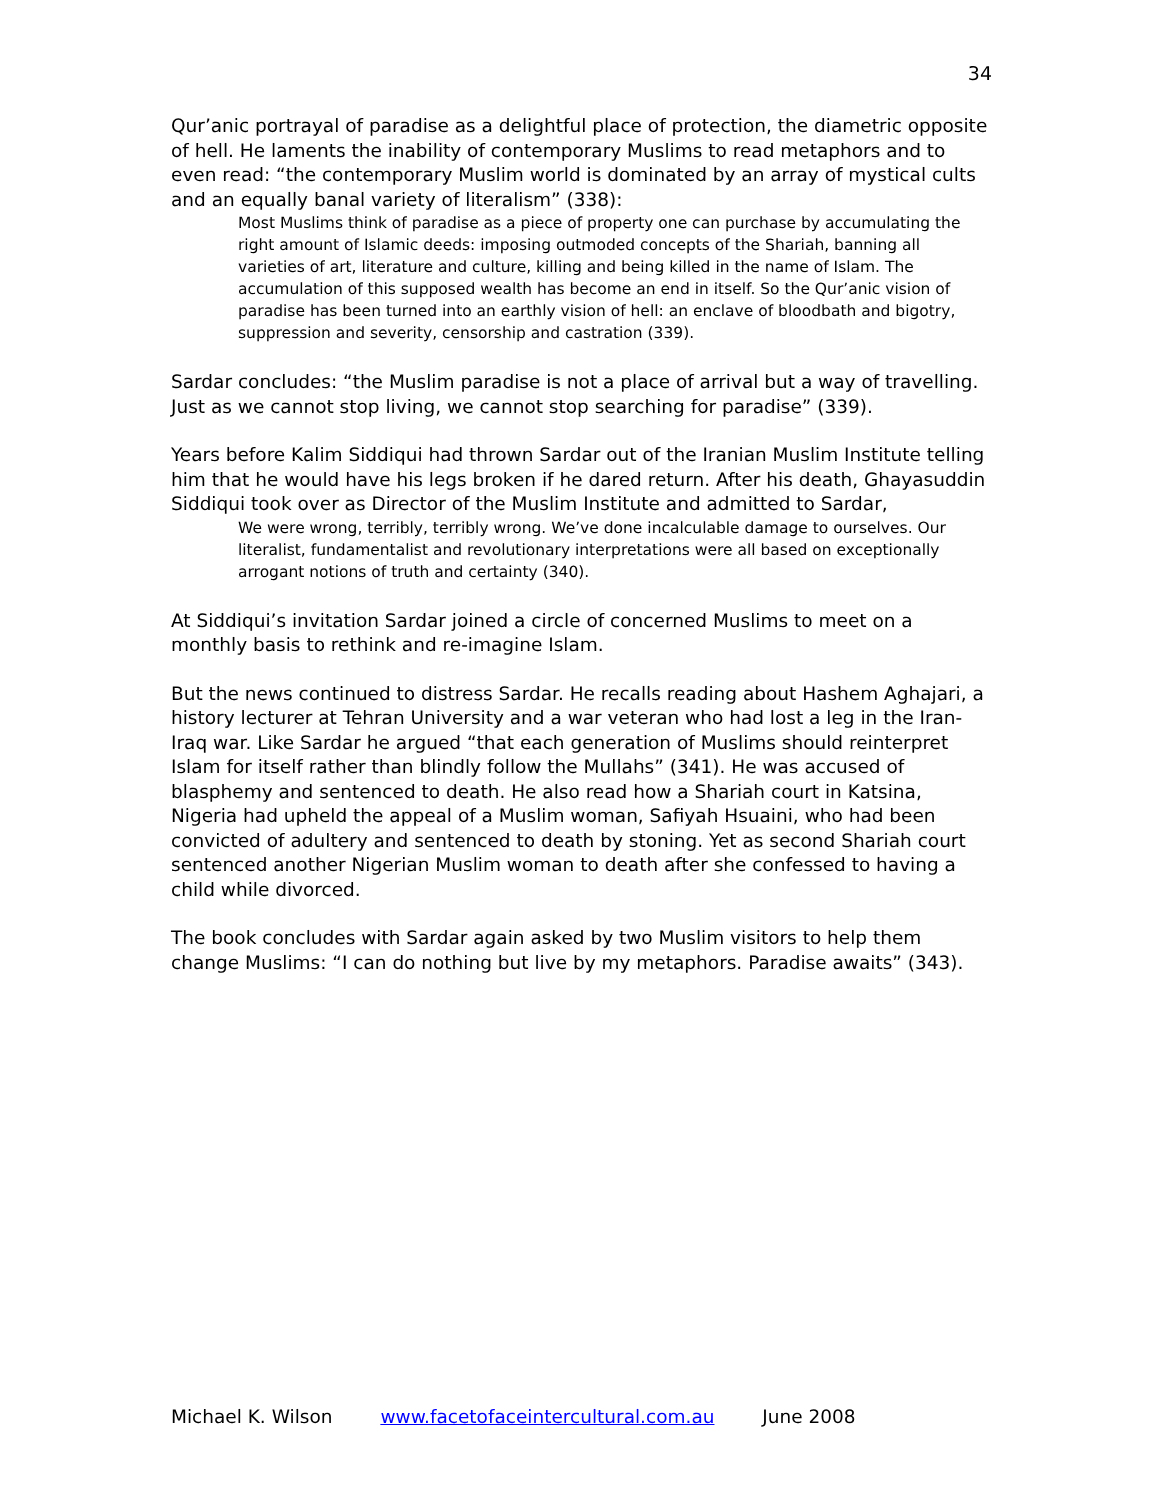34
Qur’anic portrayal of paradise as a delightful place of protection, the diametric opposite of hell. He laments the inability of contemporary Muslims to read metaphors and to even read: “the contemporary Muslim world is dominated by an array of mystical cults and an equally banal variety of literalism” (338):
Most Muslims think of paradise as a piece of property one can purchase by accumulating the right amount of Islamic deeds: imposing outmoded concepts of the Shariah, banning all varieties of art, literature and culture, killing and being killed in the name of Islam. The accumulation of this supposed wealth has become an end in itself. So the Qur’anic vision of paradise has been turned into an earthly vision of hell: an enclave of bloodbath and bigotry, suppression and severity, censorship and castration (339).
Sardar concludes: “the Muslim paradise is not a place of arrival but a way of travelling. Just as we cannot stop living, we cannot stop searching for paradise” (339).
Years before Kalim Siddiqui had thrown Sardar out of the Iranian Muslim Institute telling him that he would have his legs broken if he dared return. After his death, Ghayasuddin Siddiqui took over as Director of the Muslim Institute and admitted to Sardar,
We were wrong, terribly, terribly wrong. We’ve done incalculable damage to ourselves. Our literalist, fundamentalist and revolutionary interpretations were all based on exceptionally arrogant notions of truth and certainty (340).
At Siddiqui’s invitation Sardar joined a circle of concerned Muslims to meet on a monthly basis to rethink and re-imagine Islam.
But the news continued to distress Sardar. He recalls reading about Hashem Aghajari, a history lecturer at Tehran University and a war veteran who had lost a leg in the Iran-Iraq war. Like Sardar he argued “that each generation of Muslims should reinterpret Islam for itself rather than blindly follow the Mullahs” (341). He was accused of blasphemy and sentenced to death. He also read how a Shariah court in Katsina, Nigeria had upheld the appeal of a Muslim woman, Safiyah Hsuaini, who had been convicted of adultery and sentenced to death by stoning. Yet as second Shariah court sentenced another Nigerian Muslim woman to death after she confessed to having a child while divorced.
The book concludes with Sardar again asked by two Muslim visitors to help them change Muslims: “I can do nothing but live by my metaphors. Paradise awaits” (343).
Michael K. Wilson www.facetofaceintercultural.com.au June 2008